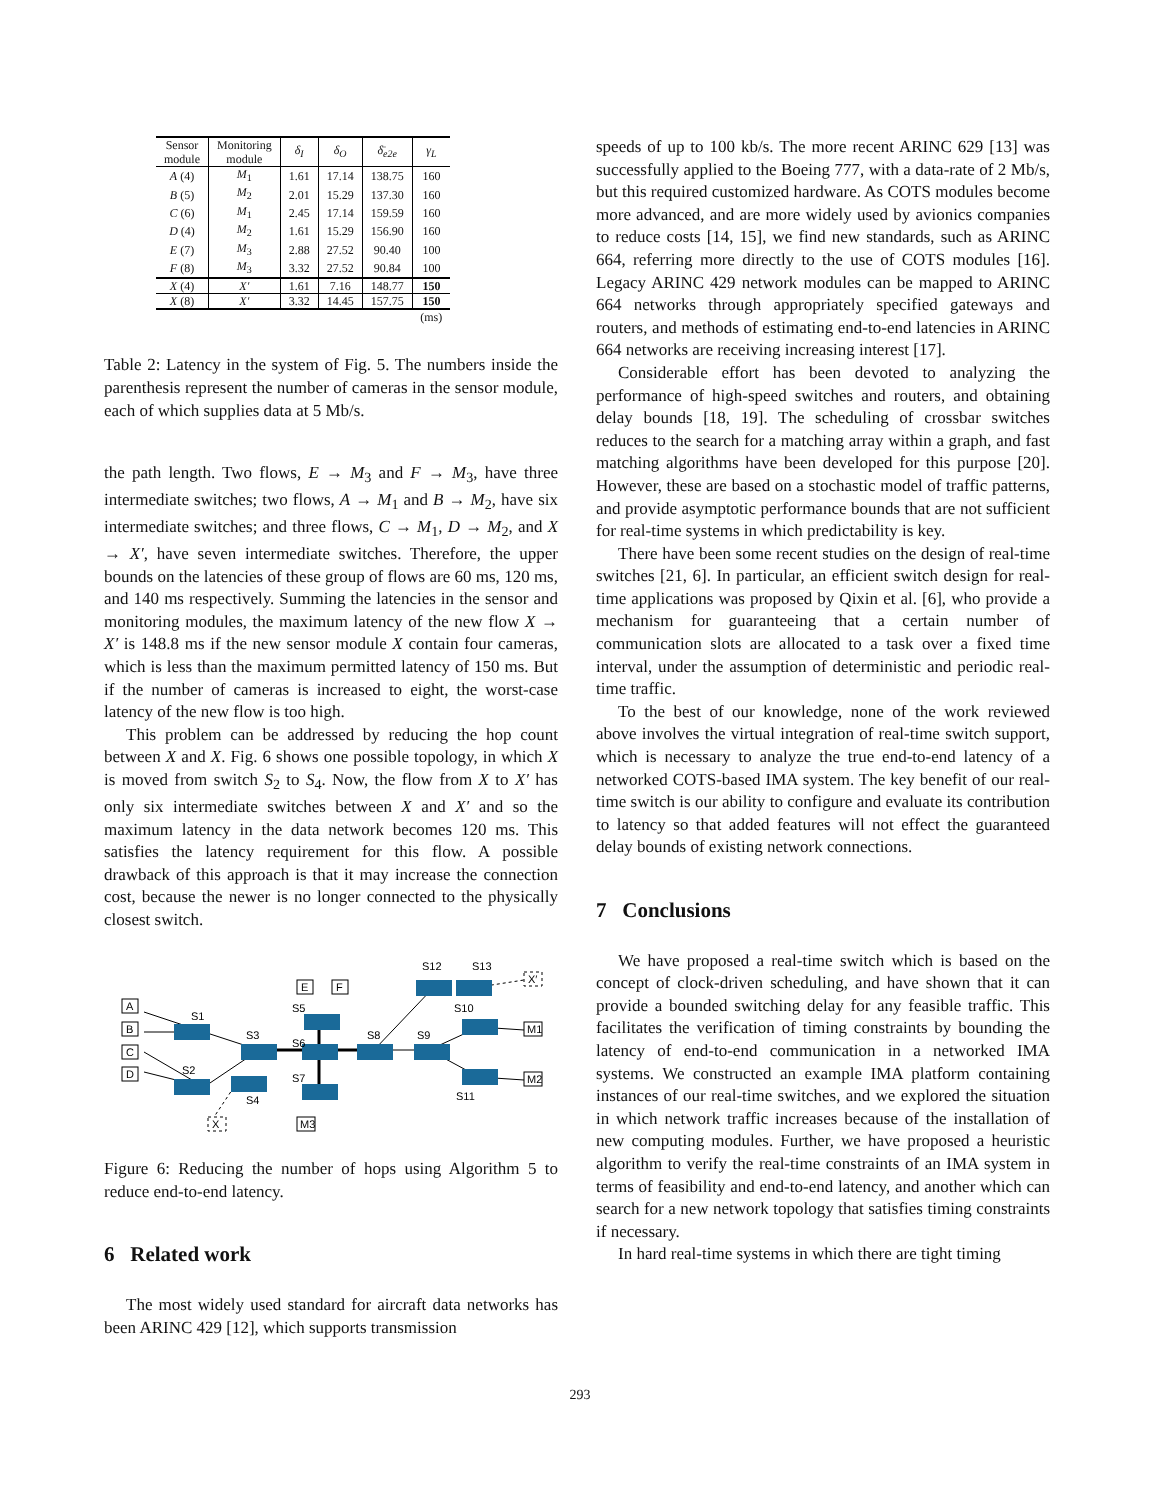| Sensor module | Monitoring module | δ<sub>I</sub> | δ<sub>O</sub> | δ̄<sub>e2e</sub> | γ<sub>L</sub> |
| --- | --- | --- | --- | --- | --- |
| A (4) | M<sub>1</sub> | 1.61 | 17.14 | 138.75 | 160 |
| B (5) | M<sub>2</sub> | 2.01 | 15.29 | 137.30 | 160 |
| C (6) | M<sub>1</sub> | 2.45 | 17.14 | 159.59 | 160 |
| D (4) | M<sub>2</sub> | 1.61 | 15.29 | 156.90 | 160 |
| E (7) | M<sub>3</sub> | 2.88 | 27.52 | 90.40 | 100 |
| F (8) | M<sub>3</sub> | 3.32 | 27.52 | 90.84 | 100 |
| X (4) | X′ | 1.61 | 7.16 | 148.77 | 150 |
| X (8) | X′ | 3.32 | 14.45 | 157.75 | 150 |
| | | | | | (ms) |
Table 2: Latency in the system of Fig. 5. The numbers inside the parenthesis represent the number of cameras in the sensor module, each of which supplies data at 5 Mb/s.
the path length. Two flows, E → M<sub>3</sub> and F → M<sub>3</sub>, have three intermediate switches; two flows, A → M<sub>1</sub> and B → M<sub>2</sub>, have six intermediate switches; and three flows, C → M<sub>1</sub>, D → M<sub>2</sub>, and X → X′, have seven intermediate switches. Therefore, the upper bounds on the latencies of these group of flows are 60 ms, 120 ms, and 140 ms respectively. Summing the latencies in the sensor and monitoring modules, the maximum latency of the new flow X → X′ is 148.8 ms if the new sensor module X contain four cameras, which is less than the maximum permitted latency of 150 ms. But if the number of cameras is increased to eight, the worst-case latency of the new flow is too high.
This problem can be addressed by reducing the hop count between X and X. Fig. 6 shows one possible topology, in which X is moved from switch S<sub>2</sub> to S<sub>4</sub>. Now, the flow from X to X′ has only six intermediate switches between X and X′ and so the maximum latency in the data network becomes 120 ms. This satisfies the latency requirement for this flow. A possible drawback of this approach is that it may increase the connection cost, because the newer is no longer connected to the physically closest switch.
A
B
C
D
E
F
M1
M2
M3
X
X′
S1
S2
S3
S4
S5
S6
S7
S8
S9
S10
S11
S12
S13
Figure 6: Reducing the number of hops using Algorithm 5 to reduce end-to-end latency.
6 Related work
The most widely used standard for aircraft data networks has been ARINC 429 [12], which supports transmission
speeds of up to 100 kb/s. The more recent ARINC 629 [13] was successfully applied to the Boeing 777, with a data-rate of 2 Mb/s, but this required customized hardware. As COTS modules become more advanced, and are more widely used by avionics companies to reduce costs [14, 15], we find new standards, such as ARINC 664, referring more directly to the use of COTS modules [16]. Legacy ARINC 429 network modules can be mapped to ARINC 664 networks through appropriately specified gateways and routers, and methods of estimating end-to-end latencies in ARINC 664 networks are receiving increasing interest [17].
Considerable effort has been devoted to analyzing the performance of high-speed switches and routers, and obtaining delay bounds [18, 19]. The scheduling of crossbar switches reduces to the search for a matching array within a graph, and fast matching algorithms have been developed for this purpose [20]. However, these are based on a stochastic model of traffic patterns, and provide asymptotic performance bounds that are not sufficient for real-time systems in which predictability is key.
There have been some recent studies on the design of real-time switches [21, 6]. In particular, an efficient switch design for real-time applications was proposed by Qixin et al. [6], who provide a mechanism for guaranteeing that a certain number of communication slots are allocated to a task over a fixed time interval, under the assumption of deterministic and periodic real-time traffic.
To the best of our knowledge, none of the work reviewed above involves the virtual integration of real-time switch support, which is necessary to analyze the true end-to-end latency of a networked COTS-based IMA system. The key benefit of our real-time switch is our ability to configure and evaluate its contribution to latency so that added features will not effect the guaranteed delay bounds of existing network connections.
7 Conclusions
We have proposed a real-time switch which is based on the concept of clock-driven scheduling, and have shown that it can provide a bounded switching delay for any feasible traffic. This facilitates the verification of timing constraints by bounding the latency of end-to-end communication in a networked IMA systems. We constructed an example IMA platform containing instances of our real-time switches, and we explored the situation in which network traffic increases because of the installation of new computing modules. Further, we have proposed a heuristic algorithm to verify the real-time constraints of an IMA system in terms of feasibility and end-to-end latency, and another which can search for a new network topology that satisfies timing constraints if necessary.
In hard real-time systems in which there are tight timing
293